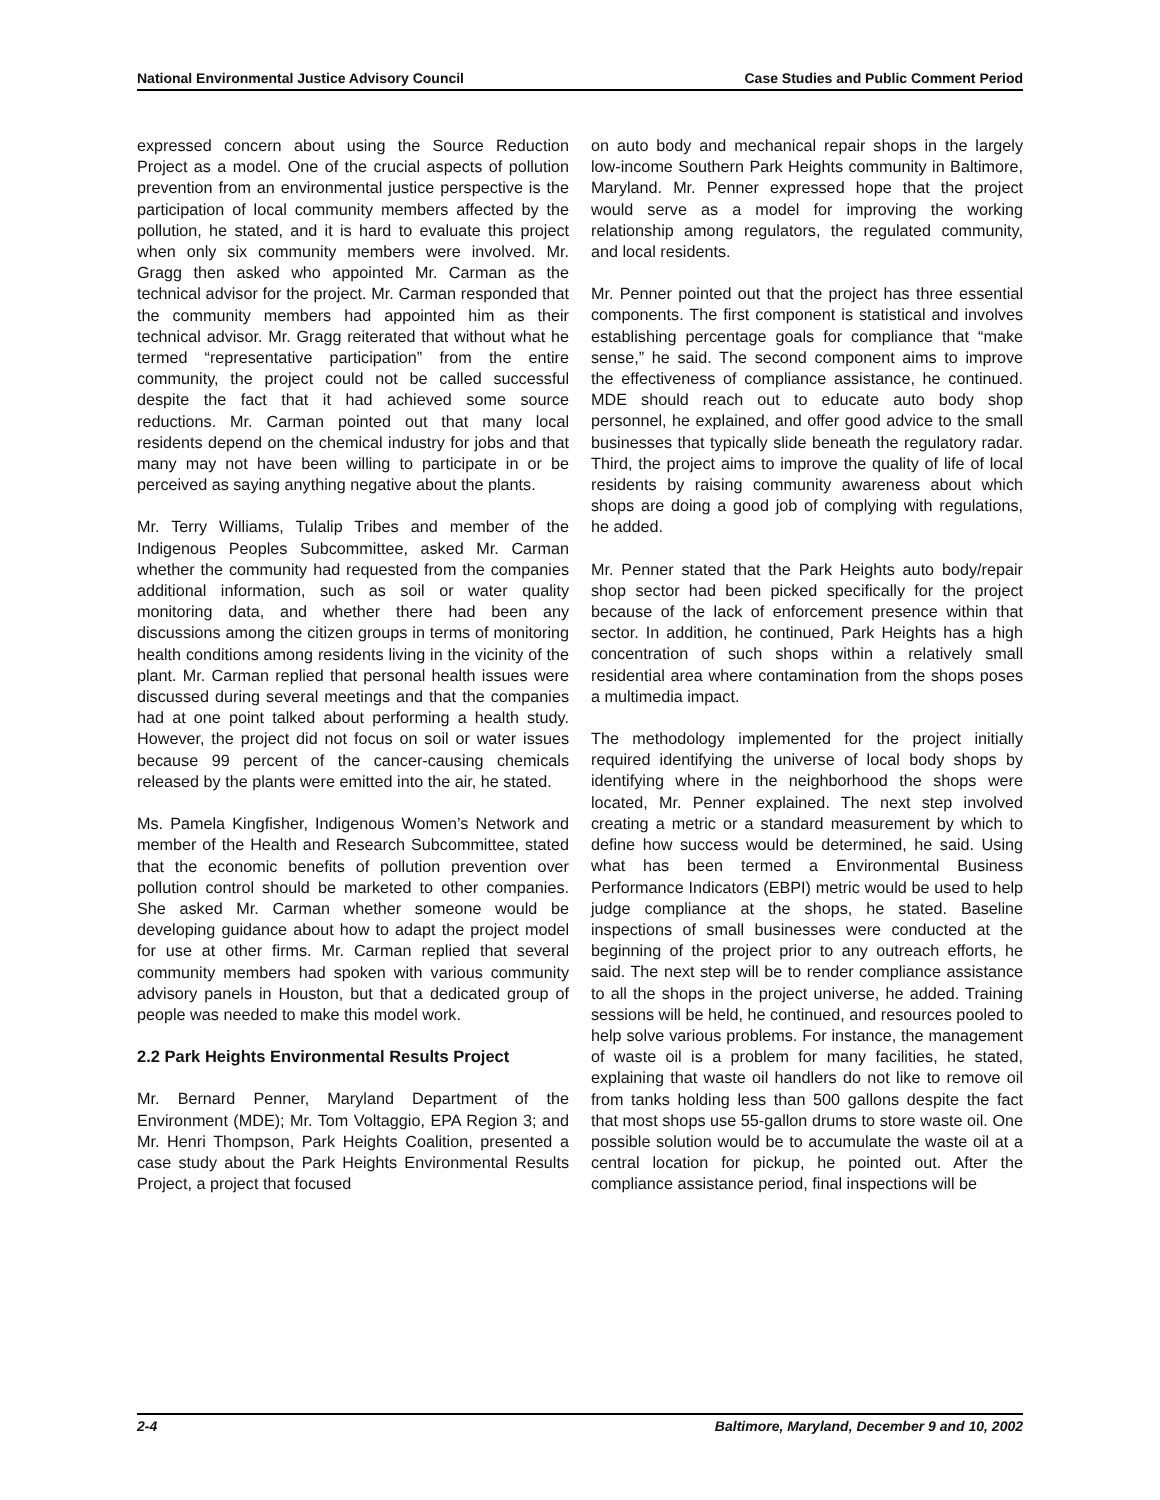National Environmental Justice Advisory Council Case Studies and Public Comment Period
expressed concern about using the Source Reduction Project as a model. One of the crucial aspects of pollution prevention from an environmental justice perspective is the participation of local community members affected by the pollution, he stated, and it is hard to evaluate this project when only six community members were involved. Mr. Gragg then asked who appointed Mr. Carman as the technical advisor for the project. Mr. Carman responded that the community members had appointed him as their technical advisor. Mr. Gragg reiterated that without what he termed “representative participation” from the entire community, the project could not be called successful despite the fact that it had achieved some source reductions. Mr. Carman pointed out that many local residents depend on the chemical industry for jobs and that many may not have been willing to participate in or be perceived as saying anything negative about the plants.
Mr. Terry Williams, Tulalip Tribes and member of the Indigenous Peoples Subcommittee, asked Mr. Carman whether the community had requested from the companies additional information, such as soil or water quality monitoring data, and whether there had been any discussions among the citizen groups in terms of monitoring health conditions among residents living in the vicinity of the plant. Mr. Carman replied that personal health issues were discussed during several meetings and that the companies had at one point talked about performing a health study. However, the project did not focus on soil or water issues because 99 percent of the cancer-causing chemicals released by the plants were emitted into the air, he stated.
Ms. Pamela Kingfisher, Indigenous Women’s Network and member of the Health and Research Subcommittee, stated that the economic benefits of pollution prevention over pollution control should be marketed to other companies. She asked Mr. Carman whether someone would be developing guidance about how to adapt the project model for use at other firms. Mr. Carman replied that several community members had spoken with various community advisory panels in Houston, but that a dedicated group of people was needed to make this model work.
2.2 Park Heights Environmental Results Project
Mr. Bernard Penner, Maryland Department of the Environment (MDE); Mr. Tom Voltaggio, EPA Region 3; and Mr. Henri Thompson, Park Heights Coalition, presented a case study about the Park Heights Environmental Results Project, a project that focused
on auto body and mechanical repair shops in the largely low-income Southern Park Heights community in Baltimore, Maryland. Mr. Penner expressed hope that the project would serve as a model for improving the working relationship among regulators, the regulated community, and local residents.
Mr. Penner pointed out that the project has three essential components. The first component is statistical and involves establishing percentage goals for compliance that “make sense,” he said. The second component aims to improve the effectiveness of compliance assistance, he continued. MDE should reach out to educate auto body shop personnel, he explained, and offer good advice to the small businesses that typically slide beneath the regulatory radar. Third, the project aims to improve the quality of life of local residents by raising community awareness about which shops are doing a good job of complying with regulations, he added.
Mr. Penner stated that the Park Heights auto body/repair shop sector had been picked specifically for the project because of the lack of enforcement presence within that sector. In addition, he continued, Park Heights has a high concentration of such shops within a relatively small residential area where contamination from the shops poses a multimedia impact.
The methodology implemented for the project initially required identifying the universe of local body shops by identifying where in the neighborhood the shops were located, Mr. Penner explained. The next step involved creating a metric or a standard measurement by which to define how success would be determined, he said. Using what has been termed a Environmental Business Performance Indicators (EBPI) metric would be used to help judge compliance at the shops, he stated. Baseline inspections of small businesses were conducted at the beginning of the project prior to any outreach efforts, he said. The next step will be to render compliance assistance to all the shops in the project universe, he added. Training sessions will be held, he continued, and resources pooled to help solve various problems. For instance, the management of waste oil is a problem for many facilities, he stated, explaining that waste oil handlers do not like to remove oil from tanks holding less than 500 gallons despite the fact that most shops use 55-gallon drums to store waste oil. One possible solution would be to accumulate the waste oil at a central location for pickup, he pointed out. After the compliance assistance period, final inspections will be
2-4 Baltimore, Maryland, December 9 and 10, 2002